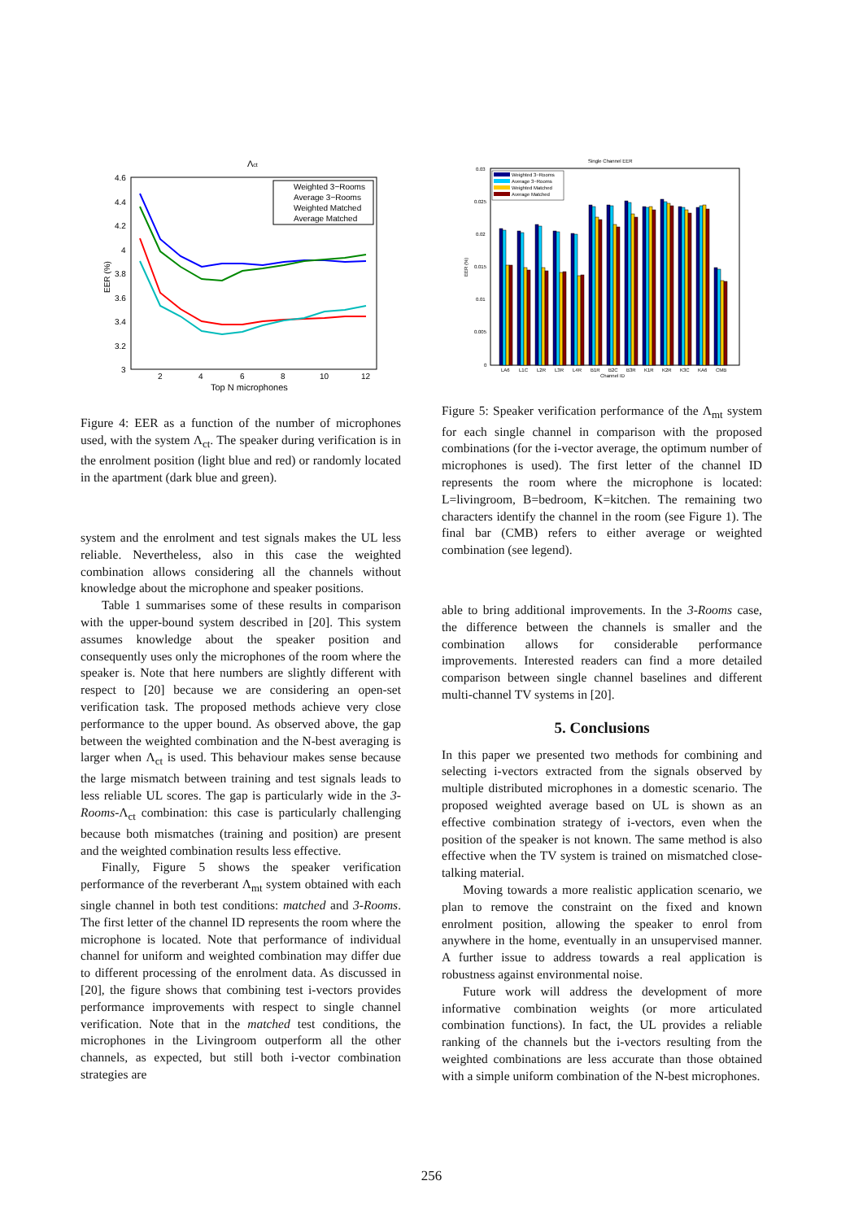Λct
4.6
4.4
4.2
4
3.8
3.6
3.4
3.2
3
2
4
6
8
10
12
Top N microphones
EER (%)
Weighted 3−Rooms
Average 3−Rooms
Weighted Matched
Average Matched
Figure 4: EER as a function of the number of microphones used, with the system Λ<sub>ct</sub>. The speaker during verification is in the enrolment position (light blue and red) or randomly located in the apartment (dark blue and green).
system and the enrolment and test signals makes the UL less reliable. Nevertheless, also in this case the weighted combination allows considering all the channels without knowledge about the microphone and speaker positions.
Table 1 summarises some of these results in comparison with the upper-bound system described in [20]. This system assumes knowledge about the speaker position and consequently uses only the microphones of the room where the speaker is. Note that here numbers are slightly different with respect to [20] because we are considering an open-set verification task. The proposed methods achieve very close performance to the upper bound. As observed above, the gap between the weighted combination and the N-best averaging is larger when Λ<sub>ct</sub> is used. This behaviour makes sense because the large mismatch between training and test signals leads to less reliable UL scores. The gap is particularly wide in the 3-Rooms-Λ<sub>ct</sub> combination: this case is particularly challenging because both mismatches (training and position) are present and the weighted combination results less effective.
Finally, Figure 5 shows the speaker verification performance of the reverberant Λ<sub>mt</sub> system obtained with each single channel in both test conditions: matched and 3-Rooms. The first letter of the channel ID represents the room where the microphone is located. Note that performance of individual channel for uniform and weighted combination may differ due to different processing of the enrolment data. As discussed in [20], the figure shows that combining test i-vectors provides performance improvements with respect to single channel verification. Note that in the matched test conditions, the microphones in the Livingroom outperform all the other channels, as expected, but still both i-vector combination strategies are
Single Channel EER
0.03
0.025
0.02
0.015
0.01
0.005
0
LA6
L1C
L2R
L3R
L4R
B1R
B2C
B3R
K1R
K2R
K3C
KA6
CMB
Channel ID
EER (%)
Weighted 3−Rooms
Average 3−Rooms
Weighted Matched
Average Matched
Figure 5: Speaker verification performance of the Λ<sub>mt</sub> system for each single channel in comparison with the proposed combinations (for the i-vector average, the optimum number of microphones is used). The first letter of the channel ID represents the room where the microphone is located: L=livingroom, B=bedroom, K=kitchen. The remaining two characters identify the channel in the room (see Figure 1). The final bar (CMB) refers to either average or weighted combination (see legend).
able to bring additional improvements. In the 3-Rooms case, the difference between the channels is smaller and the combination allows for considerable performance improvements. Interested readers can find a more detailed comparison between single channel baselines and different multi-channel TV systems in [20].
5. Conclusions
In this paper we presented two methods for combining and selecting i-vectors extracted from the signals observed by multiple distributed microphones in a domestic scenario. The proposed weighted average based on UL is shown as an effective combination strategy of i-vectors, even when the position of the speaker is not known. The same method is also effective when the TV system is trained on mismatched close-talking material.
Moving towards a more realistic application scenario, we plan to remove the constraint on the fixed and known enrolment position, allowing the speaker to enrol from anywhere in the home, eventually in an unsupervised manner. A further issue to address towards a real application is robustness against environmental noise.
Future work will address the development of more informative combination weights (or more articulated combination functions). In fact, the UL provides a reliable ranking of the channels but the i-vectors resulting from the weighted combinations are less accurate than those obtained with a simple uniform combination of the N-best microphones.
256